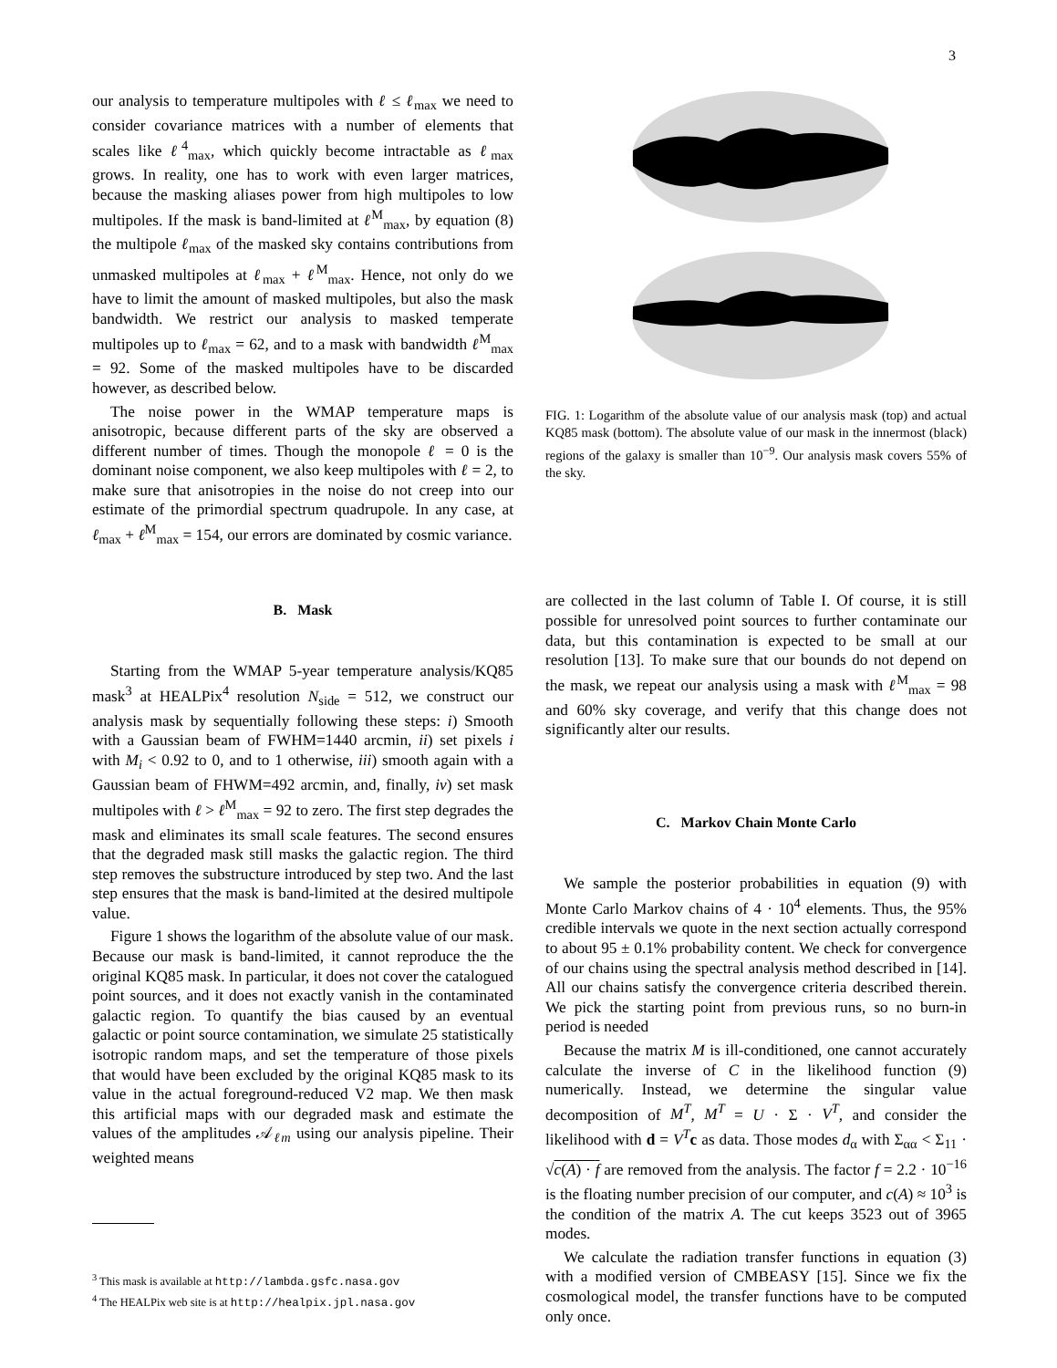3
our analysis to temperature multipoles with ℓ ≤ ℓ<sub>max</sub> we need to consider covariance matrices with a number of elements that scales like ℓ<sup>4</sup><sub>max</sub>, which quickly become intractable as ℓ<sub>max</sub> grows. In reality, one has to work with even larger matrices, because the masking aliases power from high multipoles to low multipoles. If the mask is band-limited at ℓ<sup>M</sup><sub>max</sub>, by equation (8) the multipole ℓ<sub>max</sub> of the masked sky contains contributions from unmasked multipoles at ℓ<sub>max</sub> + ℓ<sup>M</sup><sub>max</sub>. Hence, not only do we have to limit the amount of masked multipoles, but also the mask bandwidth. We restrict our analysis to masked temperate multipoles up to ℓ<sub>max</sub> = 62, and to a mask with bandwidth ℓ<sup>M</sup><sub>max</sub> = 92. Some of the masked multipoles have to be discarded however, as described below.
The noise power in the WMAP temperature maps is anisotropic, because different parts of the sky are observed a different number of times. Though the monopole ℓ = 0 is the dominant noise component, we also keep multipoles with ℓ = 2, to make sure that anisotropies in the noise do not creep into our estimate of the primordial spectrum quadrupole. In any case, at ℓ<sub>max</sub> + ℓ<sup>M</sup><sub>max</sub> = 154, our errors are dominated by cosmic variance.
B. Mask
Starting from the WMAP 5-year temperature analysis/KQ85 mask<sup>3</sup> at HEALPix<sup>4</sup> resolution N<sub>side</sub> = 512, we construct our analysis mask by sequentially following these steps: i) Smooth with a Gaussian beam of FWHM=1440 arcmin, ii) set pixels i with M<sub>i</sub> < 0.92 to 0, and to 1 otherwise, iii) smooth again with a Gaussian beam of FHWM=492 arcmin, and, finally, iv) set mask multipoles with ℓ > ℓ<sup>M</sup><sub>max</sub> = 92 to zero. The first step degrades the mask and eliminates its small scale features. The second ensures that the degraded mask still masks the galactic region. The third step removes the substructure introduced by step two. And the last step ensures that the mask is band-limited at the desired multipole value.
Figure 1 shows the logarithm of the absolute value of our mask. Because our mask is band-limited, it cannot reproduce the the original KQ85 mask. In particular, it does not cover the catalogued point sources, and it does not exactly vanish in the contaminated galactic region. To quantify the bias caused by an eventual galactic or point source contamination, we simulate 25 statistically isotropic random maps, and set the temperature of those pixels that would have been excluded by the original KQ85 mask to its value in the actual foreground-reduced V2 map. We then mask this artificial maps with our degraded mask and estimate the values of the amplitudes 𝒜<sub>ℓm</sub> using our analysis pipeline. Their weighted means
<sup>3</sup> This mask is available at http://lambda.gsfc.nasa.gov
<sup>4</sup> The HEALPix web site is at http://healpix.jpl.nasa.gov
FIG. 1: Logarithm of the absolute value of our analysis mask (top) and actual KQ85 mask (bottom). The absolute value of our mask in the innermost (black) regions of the galaxy is smaller than 10<sup>−9</sup>. Our analysis mask covers 55% of the sky.
are collected in the last column of Table I. Of course, it is still possible for unresolved point sources to further contaminate our data, but this contamination is expected to be small at our resolution [13]. To make sure that our bounds do not depend on the mask, we repeat our analysis using a mask with ℓ<sup>M</sup><sub>max</sub> = 98 and 60% sky coverage, and verify that this change does not significantly alter our results.
C. Markov Chain Monte Carlo
We sample the posterior probabilities in equation (9) with Monte Carlo Markov chains of 4 · 10<sup>4</sup> elements. Thus, the 95% credible intervals we quote in the next section actually correspond to about 95 ± 0.1% probability content. We check for convergence of our chains using the spectral analysis method described in [14]. All our chains satisfy the convergence criteria described therein. We pick the starting point from previous runs, so no burn-in period is needed
Because the matrix M is ill-conditioned, one cannot accurately calculate the inverse of C in the likelihood function (9) numerically. Instead, we determine the singular value decomposition of M<sup>T</sup>, M<sup>T</sup> = U · Σ · V<sup>T</sup>, and consider the likelihood with d = V<sup>T</sup> c as data. Those modes d<sub>α</sub> with Σ<sub>αα</sub> < Σ<sub>11</sub> · √c(A) · f are removed from the analysis. The factor f = 2.2 · 10<sup>−16</sup> is the floating number precision of our computer, and c(A) ≈ 10<sup>3</sup> is the condition of the matrix A. The cut keeps 3523 out of 3965 modes.
We calculate the radiation transfer functions in equation (3) with a modified version of CMBEASY [15]. Since we fix the cosmological model, the transfer functions have to be computed only once.